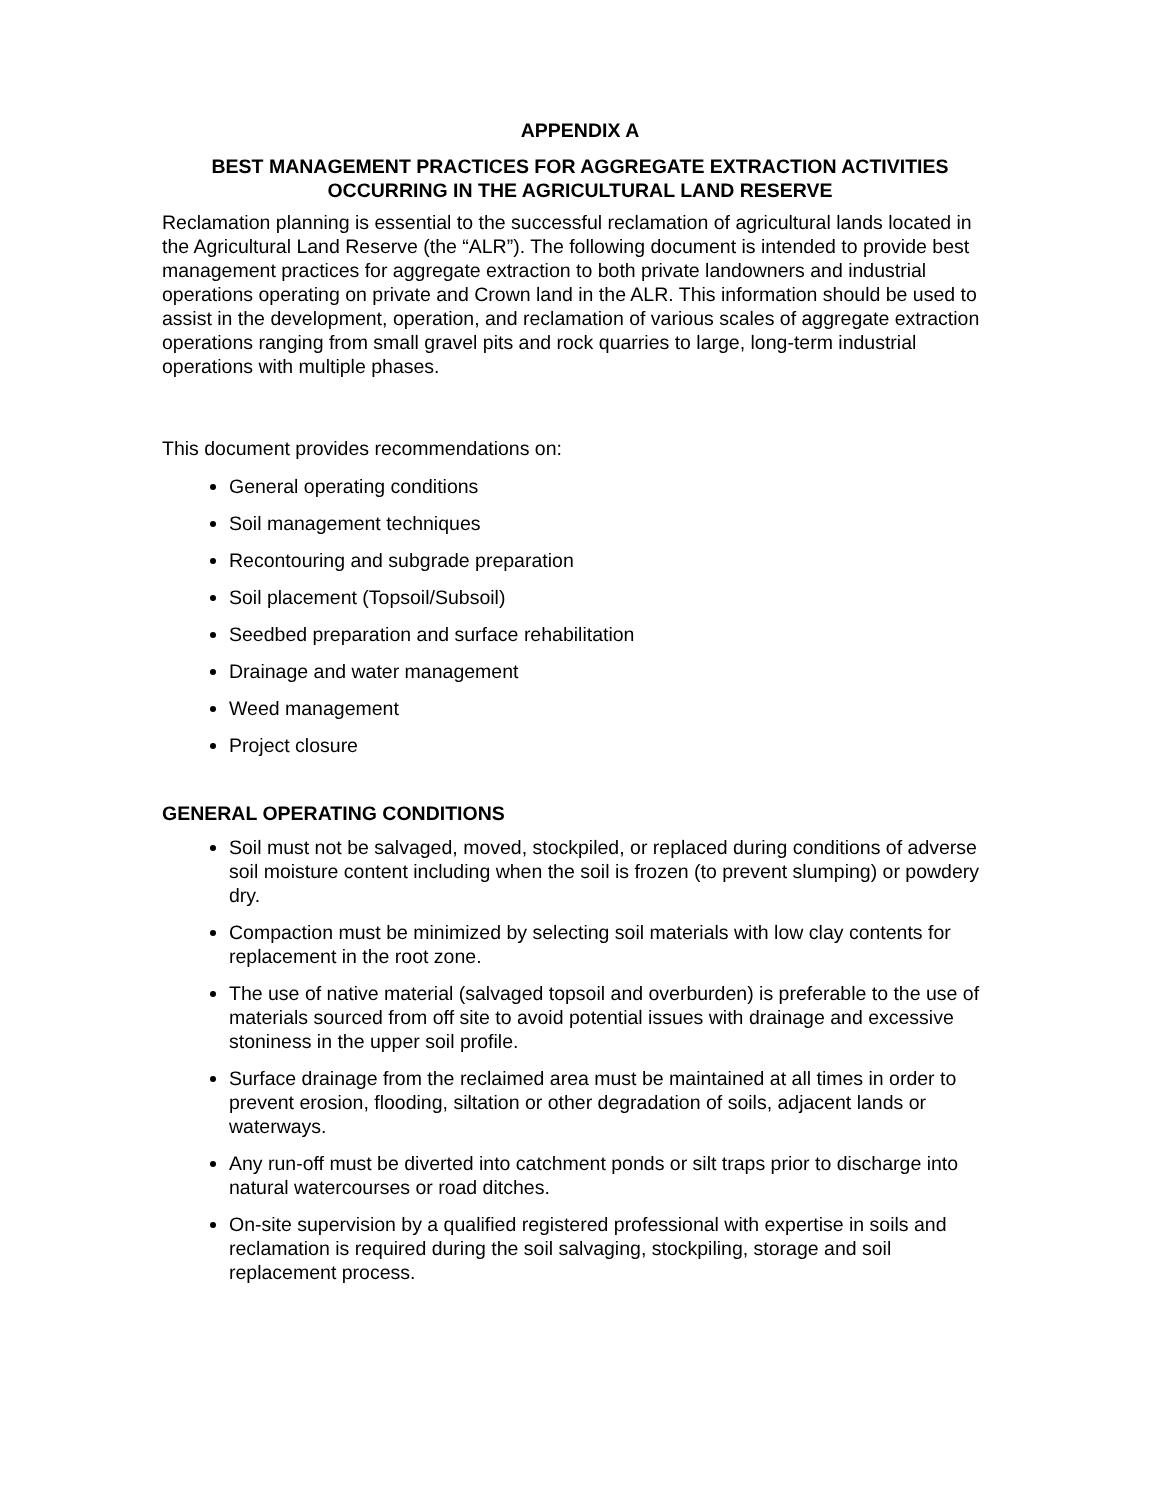APPENDIX A
BEST MANAGEMENT PRACTICES FOR AGGREGATE EXTRACTION ACTIVITIES
OCCURRING IN THE AGRICULTURAL LAND RESERVE
Reclamation planning is essential to the successful reclamation of agricultural lands located in the Agricultural Land Reserve (the “ALR”). The following document is intended to provide best management practices for aggregate extraction to both private landowners and industrial operations operating on private and Crown land in the ALR. This information should be used to assist in the development, operation, and reclamation of various scales of aggregate extraction operations ranging from small gravel pits and rock quarries to large, long-term industrial operations with multiple phases.
This document provides recommendations on:
General operating conditions
Soil management techniques
Recontouring and subgrade preparation
Soil placement (Topsoil/Subsoil)
Seedbed preparation and surface rehabilitation
Drainage and water management
Weed management
Project closure
GENERAL OPERATING CONDITIONS
Soil must not be salvaged, moved, stockpiled, or replaced during conditions of adverse soil moisture content including when the soil is frozen (to prevent slumping) or powdery dry.
Compaction must be minimized by selecting soil materials with low clay contents for replacement in the root zone.
The use of native material (salvaged topsoil and overburden) is preferable to the use of materials sourced from off site to avoid potential issues with drainage and excessive stoniness in the upper soil profile.
Surface drainage from the reclaimed area must be maintained at all times in order to prevent erosion, flooding, siltation or other degradation of soils, adjacent lands or waterways.
Any run-off must be diverted into catchment ponds or silt traps prior to discharge into natural watercourses or road ditches.
On-site supervision by a qualified registered professional with expertise in soils and reclamation is required during the soil salvaging, stockpiling, storage and soil replacement process.